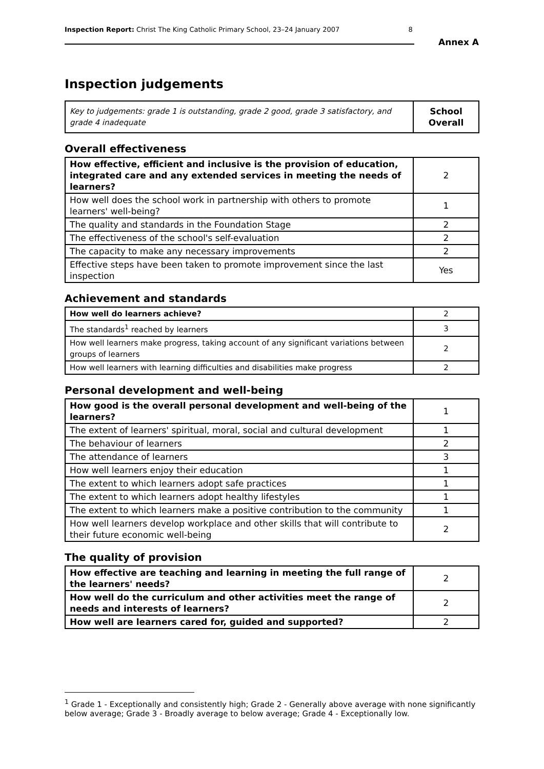Inspection Report: Christ The King Catholic Primary School, 23–24 January 2007 8
Annex A
Inspection judgements
| Key to judgements: grade 1 is outstanding, grade 2 good, grade 3 satisfactory, and grade 4 inadequate | School Overall |
Overall effectiveness
| How effective, efficient and inclusive is the provision of education, integrated care and any extended services in meeting the needs of learners? | 2 |
| How well does the school work in partnership with others to promote learners' well-being? | 1 |
| The quality and standards in the Foundation Stage | 2 |
| The effectiveness of the school's self-evaluation | 2 |
| The capacity to make any necessary improvements | 2 |
| Effective steps have been taken to promote improvement since the last inspection | Yes |
Achievement and standards
| How well do learners achieve? | 2 |
| The standards<sup>1</sup> reached by learners | 3 |
| How well learners make progress, taking account of any significant variations between groups of learners | 2 |
| How well learners with learning difficulties and disabilities make progress | 2 |
Personal development and well-being
| How good is the overall personal development and well-being of the learners? | 1 |
| The extent of learners' spiritual, moral, social and cultural development | 1 |
| The behaviour of learners | 2 |
| The attendance of learners | 3 |
| How well learners enjoy their education | 1 |
| The extent to which learners adopt safe practices | 1 |
| The extent to which learners adopt healthy lifestyles | 1 |
| The extent to which learners make a positive contribution to the community | 1 |
| How well learners develop workplace and other skills that will contribute to their future economic well-being | 2 |
The quality of provision
| How effective are teaching and learning in meeting the full range of the learners' needs? | 2 |
| How well do the curriculum and other activities meet the range of needs and interests of learners? | 2 |
| How well are learners cared for, guided and supported? | 2 |
<sup>1</sup> Grade 1 - Exceptionally and consistently high; Grade 2 - Generally above average with none significantly below average; Grade 3 - Broadly average to below average; Grade 4 - Exceptionally low.